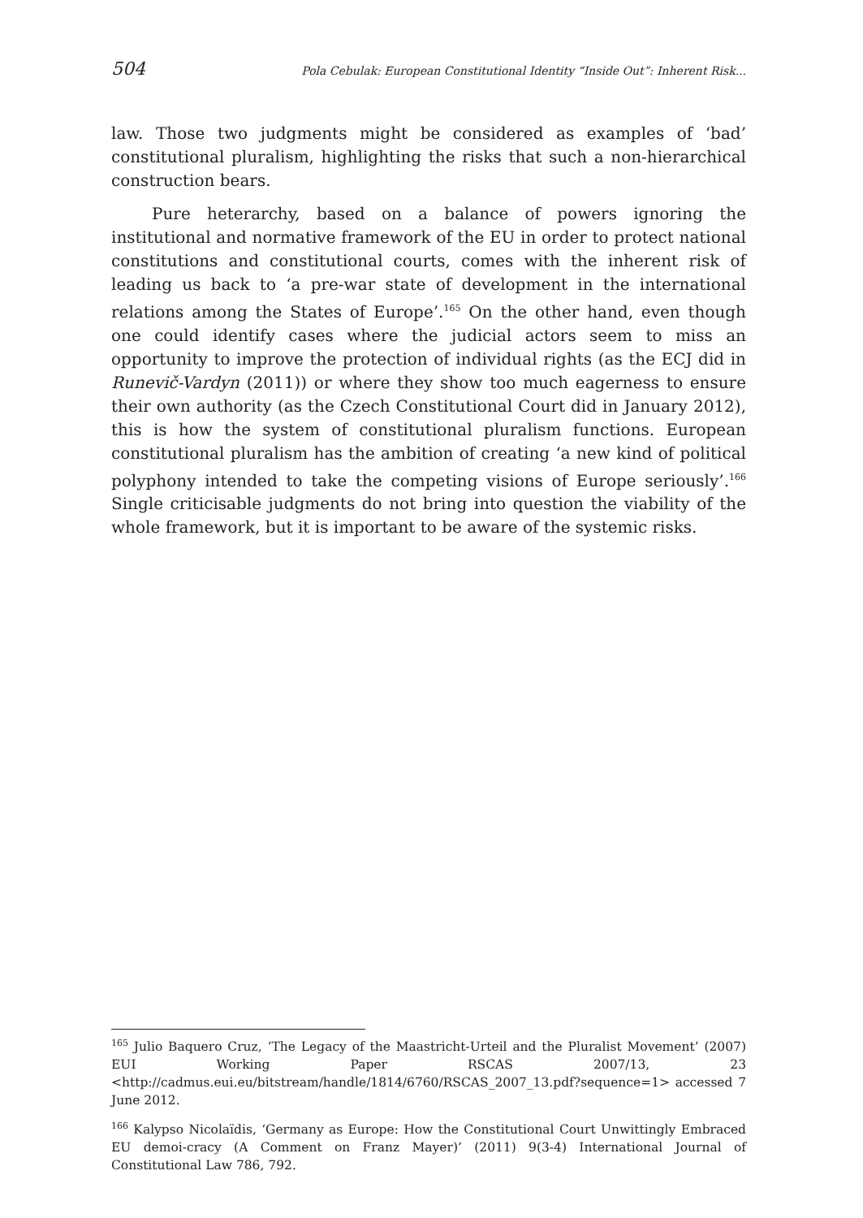504 Pola Cebulak: European Constitutional Identity “Inside Out”: Inherent Risk...
law. Those two judgments might be considered as examples of ‘bad’ constitutional pluralism, highlighting the risks that such a non-hierarchical construction bears.
Pure heterarchy, based on a balance of powers ignoring the institutional and normative framework of the EU in order to protect national constitutions and constitutional courts, comes with the inherent risk of leading us back to ‘a pre-war state of development in the international relations among the States of Europe’.<sup>165</sup> On the other hand, even though one could identify cases where the judicial actors seem to miss an opportunity to improve the protection of individual rights (as the ECJ did in Runevič-Vardyn (2011)) or where they show too much eagerness to ensure their own authority (as the Czech Constitutional Court did in January 2012), this is how the system of constitutional pluralism functions. European constitutional pluralism has the ambition of creating ‘a new kind of political polyphony intended to take the competing visions of Europe seriously’.<sup>166</sup> Single criticisable judgments do not bring into question the viability of the whole framework, but it is important to be aware of the systemic risks.
<sup>165</sup> Julio Baquero Cruz, ‘The Legacy of the Maastricht-Urteil and the Pluralist Movement’ (2007) EUI Working Paper RSCAS 2007/13, 23 <http://cadmus.eui.eu/bitstream/handle/1814/6760/RSCAS_2007_13.pdf?sequence=1> accessed 7 June 2012.
<sup>166</sup> Kalypso Nicolaïdis, ‘Germany as Europe: How the Constitutional Court Unwittingly Embraced EU demoi-cracy (A Comment on Franz Mayer)’ (2011) 9(3-4) International Journal of Constitutional Law 786, 792.